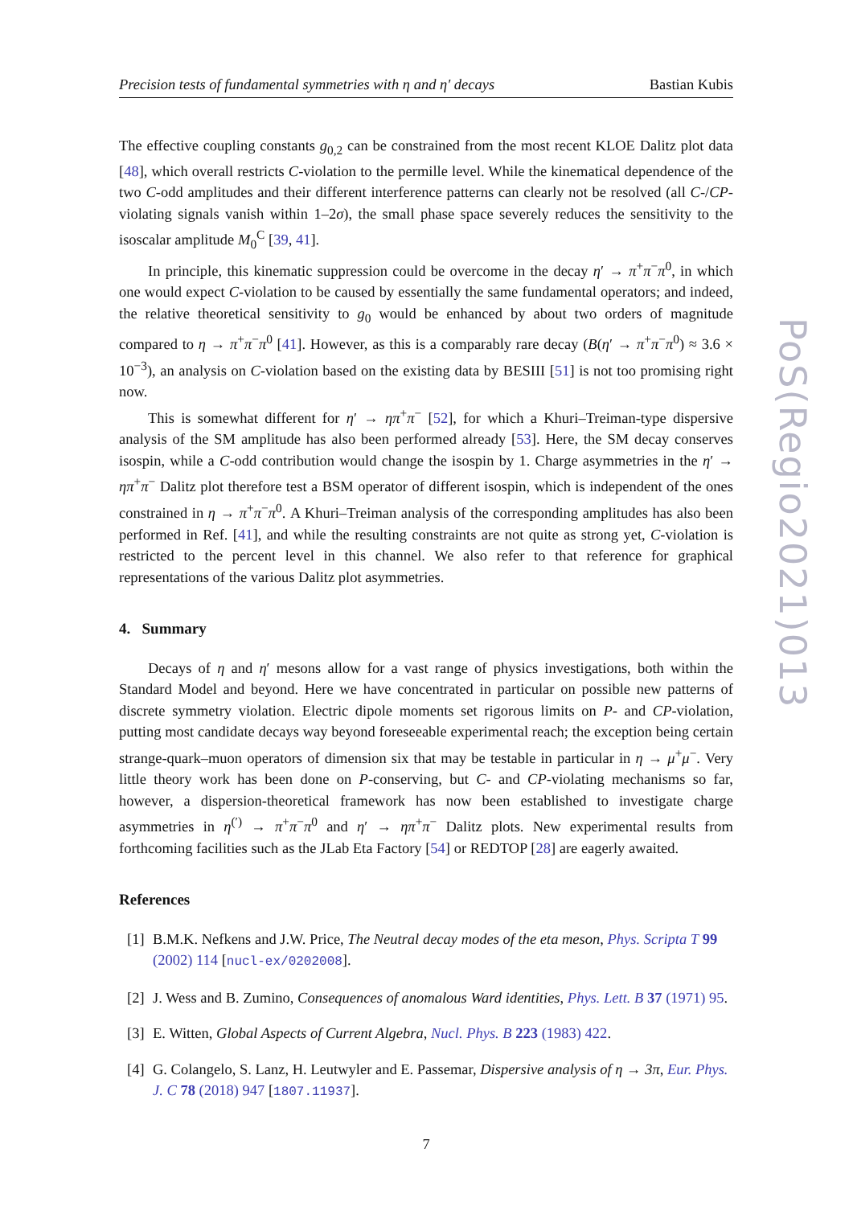Precision tests of fundamental symmetries with η and η′ decays Bastian Kubis
The effective coupling constants g<sub>0,2</sub> can be constrained from the most recent KLOE Dalitz plot data [48], which overall restricts C-violation to the permille level. While the kinematical dependence of the two C-odd amplitudes and their different interference patterns can clearly not be resolved (all C-/CP-violating signals vanish within 1–2σ), the small phase space severely reduces the sensitivity to the isoscalar amplitude M<sub>0</sub><sup>C</sup> [39, 41].
In principle, this kinematic suppression could be overcome in the decay η′ → π<sup>+</sup>π<sup>−</sup>π<sup>0</sup>, in which one would expect C-violation to be caused by essentially the same fundamental operators; and indeed, the relative theoretical sensitivity to g<sub>0</sub> would be enhanced by about two orders of magnitude compared to η → π<sup>+</sup>π<sup>−</sup>π<sup>0</sup> [41]. However, as this is a comparably rare decay (B(η′ → π<sup>+</sup>π<sup>−</sup>π<sup>0</sup>) ≈ 3.6 × 10<sup>−3</sup>), an analysis on C-violation based on the existing data by BESIII [51] is not too promising right now.
This is somewhat different for η′ → ηπ<sup>+</sup>π<sup>−</sup> [52], for which a Khuri–Treiman-type dispersive analysis of the SM amplitude has also been performed already [53]. Here, the SM decay conserves isospin, while a C-odd contribution would change the isospin by 1. Charge asymmetries in the η′ → ηπ<sup>+</sup>π<sup>−</sup> Dalitz plot therefore test a BSM operator of different isospin, which is independent of the ones constrained in η → π<sup>+</sup>π<sup>−</sup>π<sup>0</sup>. A Khuri–Treiman analysis of the corresponding amplitudes has also been performed in Ref. [41], and while the resulting constraints are not quite as strong yet, C-violation is restricted to the percent level in this channel. We also refer to that reference for graphical representations of the various Dalitz plot asymmetries.
4. Summary
Decays of η and η′ mesons allow for a vast range of physics investigations, both within the Standard Model and beyond. Here we have concentrated in particular on possible new patterns of discrete symmetry violation. Electric dipole moments set rigorous limits on P- and CP-violation, putting most candidate decays way beyond foreseeable experimental reach; the exception being certain strange-quark–muon operators of dimension six that may be testable in particular in η → μ<sup>+</sup>μ<sup>−</sup>. Very little theory work has been done on P-conserving, but C- and CP-violating mechanisms so far, however, a dispersion-theoretical framework has now been established to investigate charge asymmetries in η<sup>(′)</sup> → π<sup>+</sup>π<sup>−</sup>π<sup>0</sup> and η′ → ηπ<sup>+</sup>π<sup>−</sup> Dalitz plots. New experimental results from forthcoming facilities such as the JLab Eta Factory [54] or REDTOP [28] are eagerly awaited.
References
[1] B.M.K. Nefkens and J.W. Price, The Neutral decay modes of the eta meson, Phys. Scripta T 99 (2002) 114 [nucl-ex/0202008].
[2] J. Wess and B. Zumino, Consequences of anomalous Ward identities, Phys. Lett. B 37 (1971) 95.
[3] E. Witten, Global Aspects of Current Algebra, Nucl. Phys. B 223 (1983) 422.
[4] G. Colangelo, S. Lanz, H. Leutwyler and E. Passemar, Dispersive analysis of η → 3π, Eur. Phys. J. C 78 (2018) 947 [1807.11937].
7
PoS(Regio2021)013